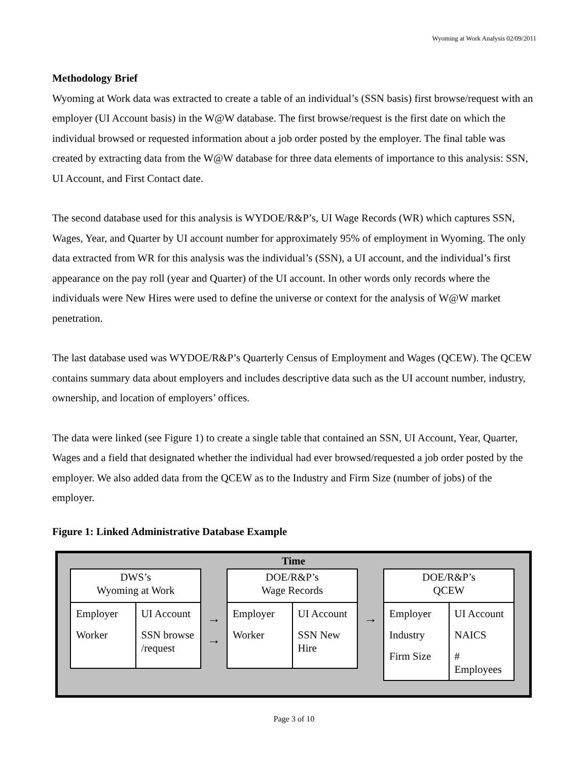Wyoming at Work Analysis 02/09/2011
Methodology Brief
Wyoming at Work data was extracted to create a table of an individual’s (SSN basis) first browse/request with an employer (UI Account basis) in the W@W database. The first browse/request is the first date on which the individual browsed or requested information about a job order posted by the employer. The final table was created by extracting data from the W@W database for three data elements of importance to this analysis: SSN, UI Account, and First Contact date.
The second database used for this analysis is WYDOE/R&P’s, UI Wage Records (WR) which captures SSN, Wages, Year, and Quarter by UI account number for approximately 95% of employment in Wyoming. The only data extracted from WR for this analysis was the individual’s (SSN), a UI account, and the individual’s first appearance on the pay roll (year and Quarter) of the UI account. In other words only records where the individuals were New Hires were used to define the universe or context for the analysis of W@W market penetration.
The last database used was WYDOE/R&P’s Quarterly Census of Employment and Wages (QCEW). The QCEW contains summary data about employers and includes descriptive data such as the UI account number, industry, ownership, and location of employers’ offices.
The data were linked (see Figure 1) to create a single table that contained an SSN, UI Account, Year, Quarter, Wages and a field that designated whether the individual had ever browsed/requested a job order posted by the employer. We also added data from the QCEW as to the Industry and Firm Size (number of jobs) of the employer.
Figure 1: Linked Administrative Database Example
Time
DWS’s
Wyoming at Work
| Employer | UI Account |
| Worker | SSN browse /request |
→
→
DOE/R&P’s
Wage Records
| Employer | UI Account |
| Worker | SSN New Hire |
→
DOE/R&P’s
QCEW
| Employer | UI Account |
| Industry | NAICS |
| Firm Size | # Employees |
Page 3 of 10